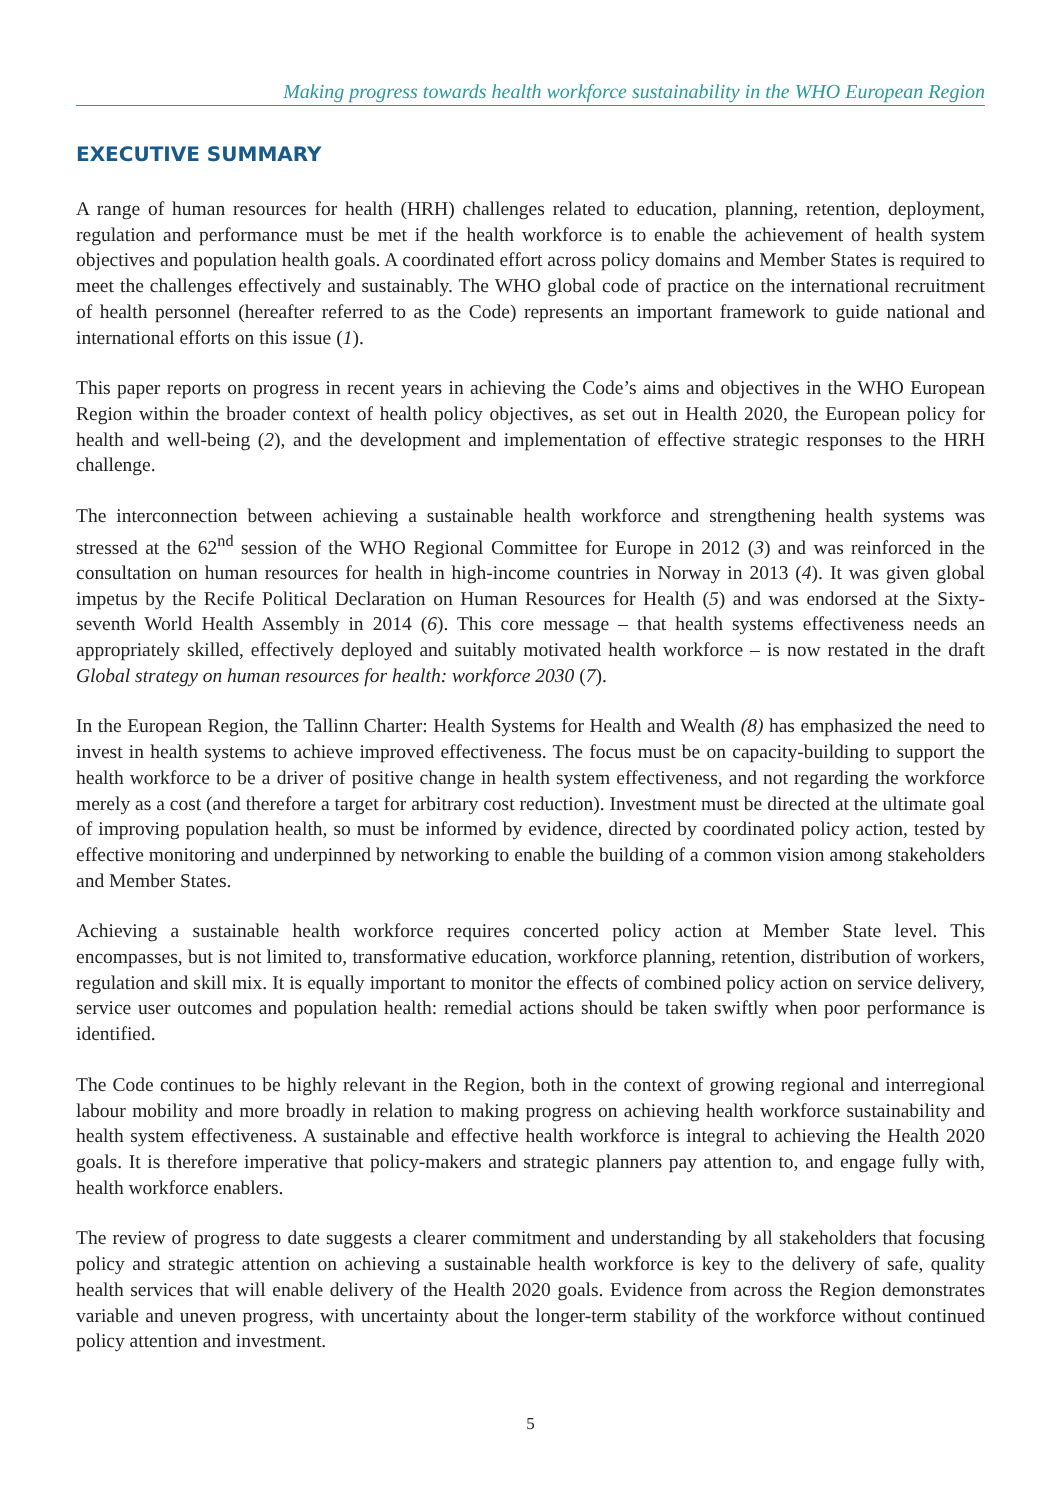Making progress towards health workforce sustainability in the WHO European Region
EXECUTIVE SUMMARY
A range of human resources for health (HRH) challenges related to education, planning, retention, deployment, regulation and performance must be met if the health workforce is to enable the achievement of health system objectives and population health goals. A coordinated effort across policy domains and Member States is required to meet the challenges effectively and sustainably. The WHO global code of practice on the international recruitment of health personnel (hereafter referred to as the Code) represents an important framework to guide national and international efforts on this issue (1).
This paper reports on progress in recent years in achieving the Code’s aims and objectives in the WHO European Region within the broader context of health policy objectives, as set out in Health 2020, the European policy for health and well-being (2), and the development and implementation of effective strategic responses to the HRH challenge.
The interconnection between achieving a sustainable health workforce and strengthening health systems was stressed at the 62<sup>nd</sup> session of the WHO Regional Committee for Europe in 2012 (3) and was reinforced in the consultation on human resources for health in high-income countries in Norway in 2013 (4). It was given global impetus by the Recife Political Declaration on Human Resources for Health (5) and was endorsed at the Sixty-seventh World Health Assembly in 2014 (6). This core message – that health systems effectiveness needs an appropriately skilled, effectively deployed and suitably motivated health workforce – is now restated in the draft Global strategy on human resources for health: workforce 2030 (7).
In the European Region, the Tallinn Charter: Health Systems for Health and Wealth (8) has emphasized the need to invest in health systems to achieve improved effectiveness. The focus must be on capacity-building to support the health workforce to be a driver of positive change in health system effectiveness, and not regarding the workforce merely as a cost (and therefore a target for arbitrary cost reduction). Investment must be directed at the ultimate goal of improving population health, so must be informed by evidence, directed by coordinated policy action, tested by effective monitoring and underpinned by networking to enable the building of a common vision among stakeholders and Member States.
Achieving a sustainable health workforce requires concerted policy action at Member State level. This encompasses, but is not limited to, transformative education, workforce planning, retention, distribution of workers, regulation and skill mix. It is equally important to monitor the effects of combined policy action on service delivery, service user outcomes and population health: remedial actions should be taken swiftly when poor performance is identified.
The Code continues to be highly relevant in the Region, both in the context of growing regional and interregional labour mobility and more broadly in relation to making progress on achieving health workforce sustainability and health system effectiveness. A sustainable and effective health workforce is integral to achieving the Health 2020 goals. It is therefore imperative that policy-makers and strategic planners pay attention to, and engage fully with, health workforce enablers.
The review of progress to date suggests a clearer commitment and understanding by all stakeholders that focusing policy and strategic attention on achieving a sustainable health workforce is key to the delivery of safe, quality health services that will enable delivery of the Health 2020 goals. Evidence from across the Region demonstrates variable and uneven progress, with uncertainty about the longer-term stability of the workforce without continued policy attention and investment.
5